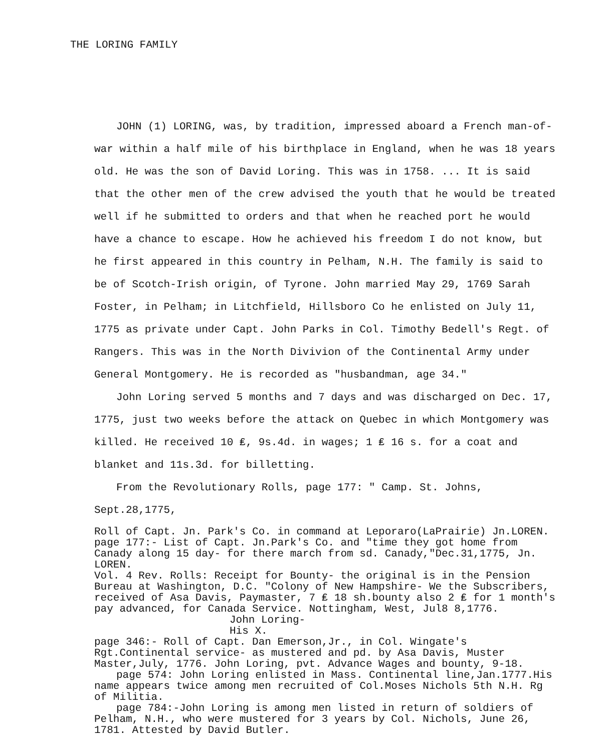THE LORING FAMILY
JOHN (1) LORING, was, by tradition, impressed aboard a French man-of-war within a half mile of his birthplace in England, when he was 18 years old. He was the son of David Loring. This was in 1758. ... It is said that the other men of the crew advised the youth that he would be treated well if he submitted to orders and that when he reached port he would have a chance to escape. How he achieved his freedom I do not know, but he first appeared in this country in Pelham, N.H. The family is said to be of Scotch-Irish origin, of Tyrone. John married May 29, 1769 Sarah Foster, in Pelham; in Litchfield, Hillsboro Co he enlisted on July 11, 1775 as private under Capt. John Parks in Col. Timothy Bedell's Regt. of Rangers. This was in the North Divivion of the Continental Army under General Montgomery. He is recorded as "husbandman, age 34."
John Loring served 5 months and 7 days and was discharged on Dec. 17, 1775, just two weeks before the attack on Quebec in which Montgomery was killed. He received 10 ₤, 9s.4d. in wages; 1 ₤ 16 s. for a coat and blanket and 11s.3d. for billetting.
From the Revolutionary Rolls, page 177: " Camp. St. Johns, Sept.28,1775,
Roll of Capt. Jn. Park's Co. in command at Leporaro(LaPrairie) Jn.LOREN. page 177:- List of Capt. Jn.Park's Co. and "time they got home from Canady along 15 day- for there march from sd. Canady,"Dec.31,1775, Jn. LOREN.
Vol. 4 Rev. Rolls: Receipt for Bounty- the original is in the Pension Bureau at Washington, D.C. "Colony of New Hampshire- We the Subscribers, received of Asa Davis, Paymaster, 7 ₤ 18 sh.bounty also 2 ₤ for 1 month's pay advanced, for Canada Service. Nottingham, West, Jul8 8,1776.
John Loring-
His X.
page 346:- Roll of Capt. Dan Emerson,Jr., in Col. Wingate's Rgt.Continental service- as mustered and pd. by Asa Davis, Muster Master,July, 1776. John Loring, pvt. Advance Wages and bounty, 9-18.
page 574: John Loring enlisted in Mass. Continental line,Jan.1777.His name appears twice among men recruited of Col.Moses Nichols 5th N.H. Rg of Militia.
page 784:-John Loring is among men listed in return of soldiers of Pelham, N.H., who were mustered for 3 years by Col. Nichols, June 26, 1781. Attested by David Butler.